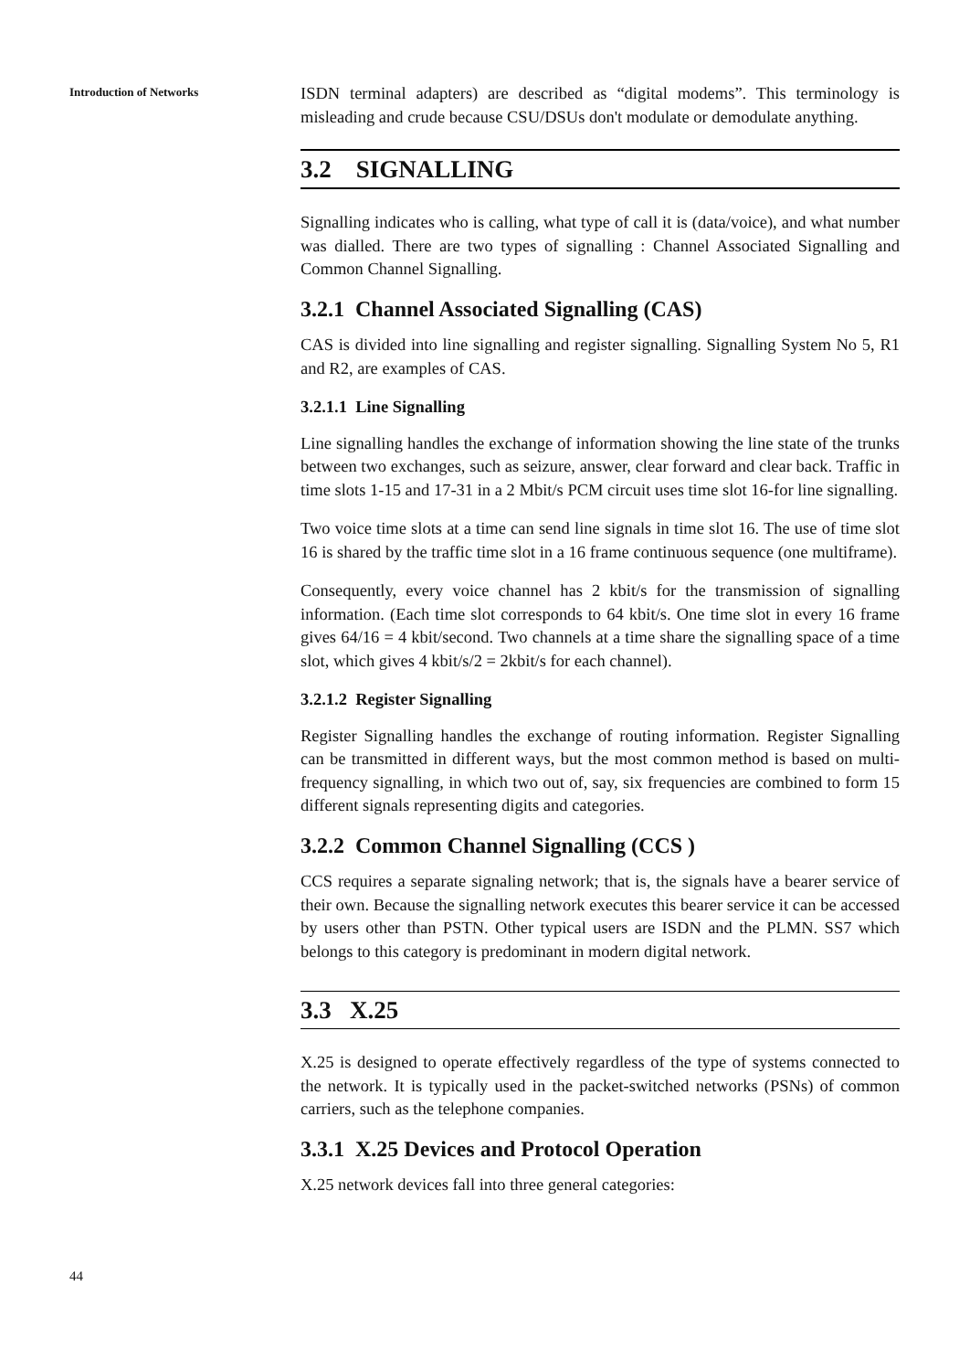Introduction of Networks
ISDN terminal adapters) are described as “digital modems”. This terminology is misleading and crude because CSU/DSUs don't modulate or demodulate anything.
3.2 SIGNALLING
Signalling indicates who is calling, what type of call it is (data/voice), and what number was dialled. There are two types of signalling : Channel Associated Signalling and Common Channel Signalling.
3.2.1 Channel Associated Signalling (CAS)
CAS is divided into line signalling and register signalling. Signalling System No 5, R1 and R2, are examples of CAS.
3.2.1.1 Line Signalling
Line signalling handles the exchange of information showing the line state of the trunks between two exchanges, such as seizure, answer, clear forward and clear back. Traffic in time slots 1-15 and 17-31 in a 2 Mbit/s PCM circuit uses time slot 16-for line signalling.
Two voice time slots at a time can send line signals in time slot 16. The use of time slot 16 is shared by the traffic time slot in a 16 frame continuous sequence (one multiframe).
Consequently, every voice channel has 2 kbit/s for the transmission of signalling information. (Each time slot corresponds to 64 kbit/s. One time slot in every 16 frame gives 64/16 = 4 kbit/second. Two channels at a time share the signalling space of a time slot, which gives 4 kbit/s/2 = 2kbit/s for each channel).
3.2.1.2 Register Signalling
Register Signalling handles the exchange of routing information. Register Signalling can be transmitted in different ways, but the most common method is based on multi-frequency signalling, in which two out of, say, six frequencies are combined to form 15 different signals representing digits and categories.
3.2.2 Common Channel Signalling (CCS )
CCS requires a separate signaling network; that is, the signals have a bearer service of their own. Because the signalling network executes this bearer service it can be accessed by users other than PSTN. Other typical users are ISDN and the PLMN. SS7 which belongs to this category is predominant in modern digital network.
3.3 X.25
X.25 is designed to operate effectively regardless of the type of systems connected to the network. It is typically used in the packet-switched networks (PSNs) of common carriers, such as the telephone companies.
3.3.1 X.25 Devices and Protocol Operation
X.25 network devices fall into three general categories:
44